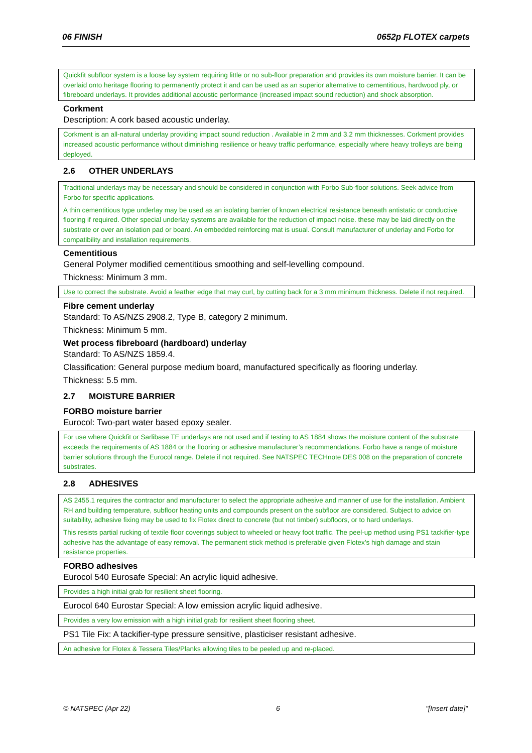06 FINISH 0652p FLOTEX carpets
Quickfit subfloor system is a loose lay system requiring little or no sub-floor preparation and provides its own moisture barrier. It can be overlaid onto heritage flooring to permanently protect it and can be used as an superior alternative to cementitious, hardwood ply, or fibreboard underlays. It provides additional acoustic performance (increased impact sound reduction) and shock absorption.
Corkment
Description: A cork based acoustic underlay.
Corkment is an all-natural underlay providing impact sound reduction . Available in 2 mm and 3.2 mm thicknesses. Corkment provides increased acoustic performance without diminishing resilience or heavy traffic performance, especially where heavy trolleys are being deployed.
2.6 OTHER UNDERLAYS
Traditional underlays may be necessary and should be considered in conjunction with Forbo Sub-floor solutions. Seek advice from Forbo for specific applications.
A thin cementitious type underlay may be used as an isolating barrier of known electrical resistance beneath antistatic or conductive flooring if required. Other special underlay systems are available for the reduction of impact noise. these may be laid directly on the substrate or over an isolation pad or board. An embedded reinforcing mat is usual. Consult manufacturer of underlay and Forbo for compatibility and installation requirements.
Cementitious
General Polymer modified cementitious smoothing and self-levelling compound.
Thickness: Minimum 3 mm.
Use to correct the substrate. Avoid a feather edge that may curl, by cutting back for a 3 mm minimum thickness. Delete if not required.
Fibre cement underlay
Standard: To AS/NZS 2908.2, Type B, category 2 minimum.
Thickness: Minimum 5 mm.
Wet process fibreboard (hardboard) underlay
Standard: To AS/NZS 1859.4.
Classification: General purpose medium board, manufactured specifically as flooring underlay.
Thickness: 5.5 mm.
2.7 MOISTURE BARRIER
FORBO moisture barrier
Eurocol: Two-part water based epoxy sealer.
For use where Quickfit or Sarlibase TE underlays are not used and if testing to AS 1884 shows the moisture content of the substrate exceeds the requirements of AS 1884 or the flooring or adhesive manufacturer’s recommendations. Forbo have a range of moisture barrier solutions through the Eurocol range. Delete if not required. See NATSPEC TECHnote DES 008 on the preparation of concrete substrates.
2.8 ADHESIVES
AS 2455.1 requires the contractor and manufacturer to select the appropriate adhesive and manner of use for the installation. Ambient RH and building temperature, subfloor heating units and compounds present on the subfloor are considered. Subject to advice on suitability, adhesive fixing may be used to fix Flotex direct to concrete (but not timber) subfloors, or to hard underlays.
This resists partial rucking of textile floor coverings subject to wheeled or heavy foot traffic. The peel-up method using PS1 tackifier-type adhesive has the advantage of easy removal. The permanent stick method is preferable given Flotex’s high damage and stain resistance properties.
FORBO adhesives
Eurocol 540 Eurosafe Special: An acrylic liquid adhesive.
Provides a high initial grab for resilient sheet flooring.
Eurocol 640 Eurostar Special: A low emission acrylic liquid adhesive.
Provides a very low emission with a high initial grab for resilient sheet flooring sheet.
PS1 Tile Fix: A tackifier-type pressure sensitive, plasticiser resistant adhesive.
An adhesive for Flotex & Tessera Tiles/Planks allowing tiles to be peeled up and re-placed.
© NATSPEC (Apr 22) 6 "[Insert date]"